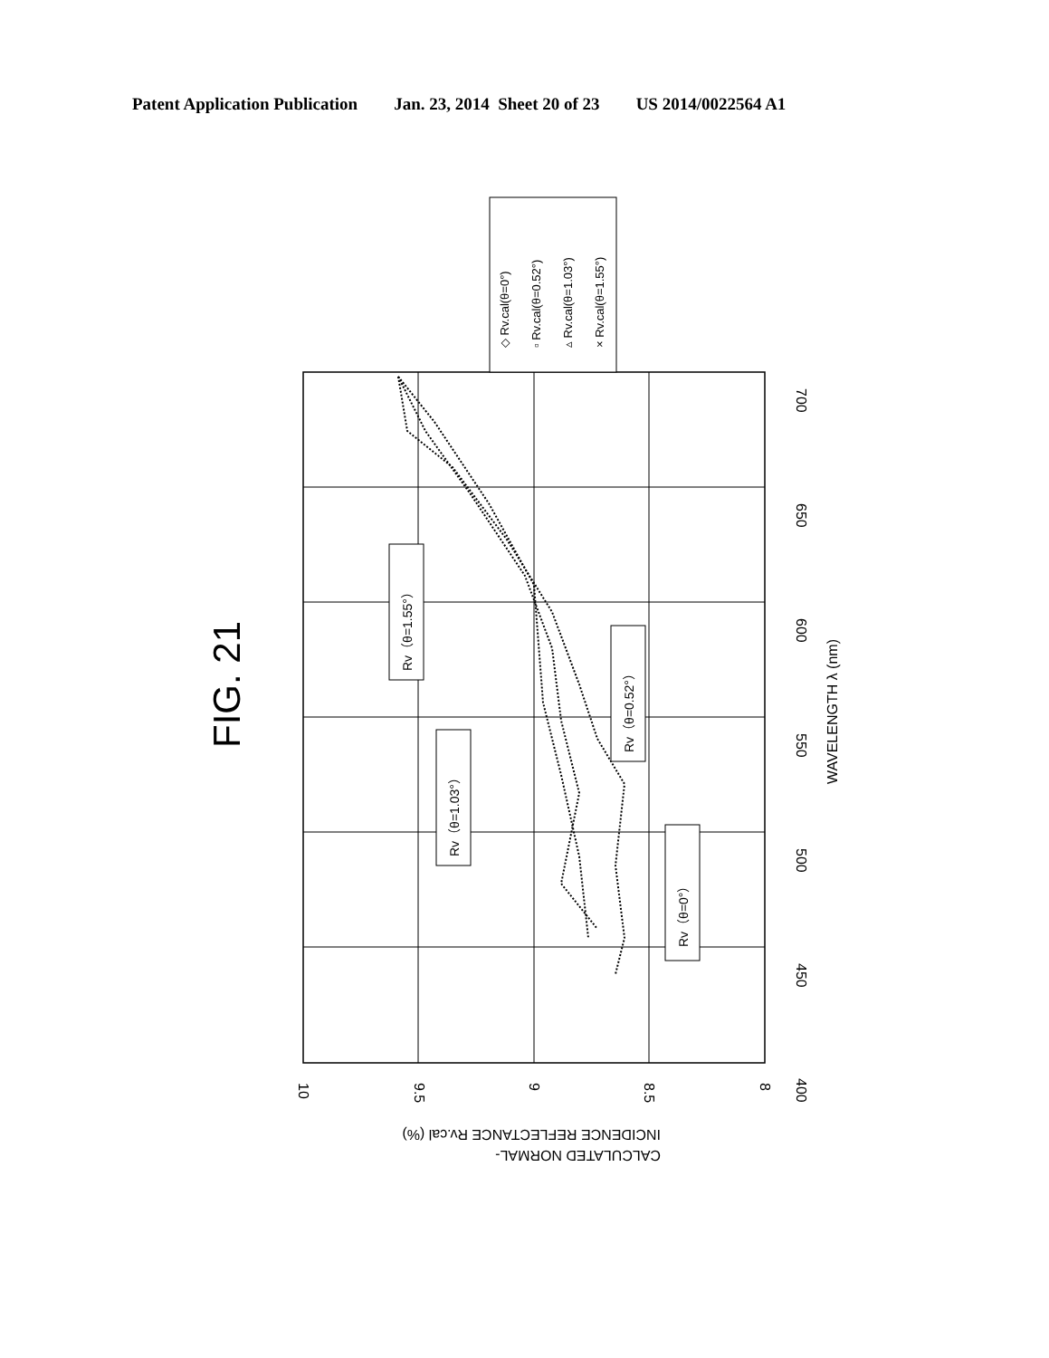Patent Application Publication Jan. 23, 2014 Sheet 20 of 23 US 2014/0022564 A1
◇ Rv.cal(θ=0°)
▫ Rv.cal(θ=0.52°)
▵ Rv.cal(θ=1.03°)
× Rv.cal(θ=1.55°)
FIG. 21
Rv（θ=1.55°）
Rv（θ=1.03°）
Rv（θ=0.52°）
Rv（θ=0°）
400
450
500
550
600
650
700
WAVELENGTH λ (nm)
10
9.5
9
8.5
8
CALCULATED NORMAL-
INCIDENCE REFLECTANCE Rv.cal (%)